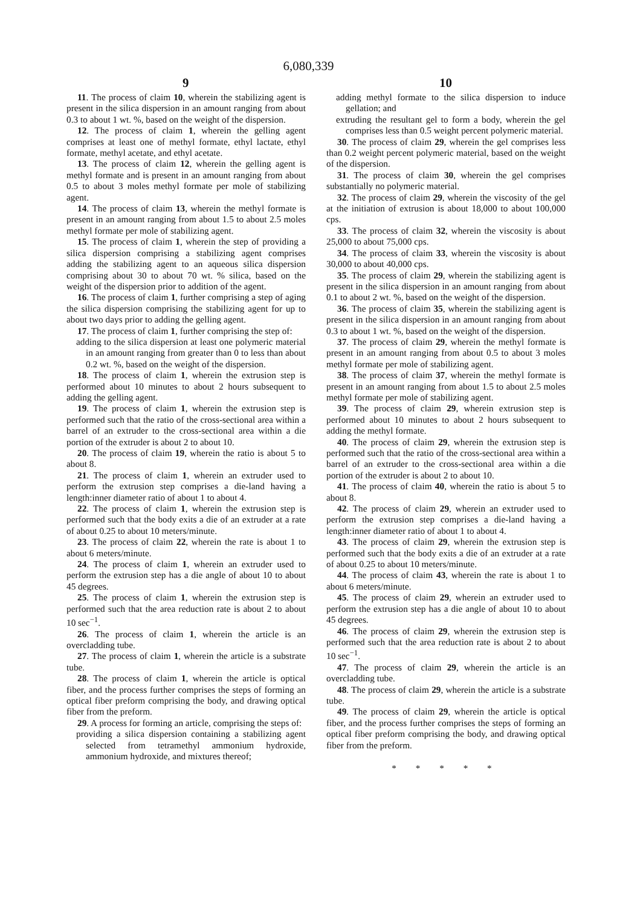6,080,339
9 10
11. The process of claim 10, wherein the stabilizing agent is present in the silica dispersion in an amount ranging from about 0.3 to about 1 wt. %, based on the weight of the dispersion.
12. The process of claim 1, wherein the gelling agent comprises at least one of methyl formate, ethyl lactate, ethyl formate, methyl acetate, and ethyl acetate.
13. The process of claim 12, wherein the gelling agent is methyl formate and is present in an amount ranging from about 0.5 to about 3 moles methyl formate per mole of stabilizing agent.
14. The process of claim 13, wherein the methyl formate is present in an amount ranging from about 1.5 to about 2.5 moles methyl formate per mole of stabilizing agent.
15. The process of claim 1, wherein the step of providing a silica dispersion comprising a stabilizing agent comprises adding the stabilizing agent to an aqueous silica dispersion comprising about 30 to about 70 wt. % silica, based on the weight of the dispersion prior to addition of the agent.
16. The process of claim 1, further comprising a step of aging the silica dispersion comprising the stabilizing agent for up to about two days prior to adding the gelling agent.
17. The process of claim 1, further comprising the step of:
adding to the silica dispersion at least one polymeric material in an amount ranging from greater than 0 to less than about 0.2 wt. %, based on the weight of the dispersion.
18. The process of claim 1, wherein the extrusion step is performed about 10 minutes to about 2 hours subsequent to adding the gelling agent.
19. The process of claim 1, wherein the extrusion step is performed such that the ratio of the cross-sectional area within a barrel of an extruder to the cross-sectional area within a die portion of the extruder is about 2 to about 10.
20. The process of claim 19, wherein the ratio is about 5 to about 8.
21. The process of claim 1, wherein an extruder used to perform the extrusion step comprises a die-land having a length:inner diameter ratio of about 1 to about 4.
22. The process of claim 1, wherein the extrusion step is performed such that the body exits a die of an extruder at a rate of about 0.25 to about 10 meters/minute.
23. The process of claim 22, wherein the rate is about 1 to about 6 meters/minute.
24. The process of claim 1, wherein an extruder used to perform the extrusion step has a die angle of about 10 to about 45 degrees.
25. The process of claim 1, wherein the extrusion step is performed such that the area reduction rate is about 2 to about 10 sec<sup>−1</sup>.
26. The process of claim 1, wherein the article is an overcladding tube.
27. The process of claim 1, wherein the article is a substrate tube.
28. The process of claim 1, wherein the article is optical fiber, and the process further comprises the steps of forming an optical fiber preform comprising the body, and drawing optical fiber from the preform.
29. A process for forming an article, comprising the steps of:
providing a silica dispersion containing a stabilizing agent selected from tetramethyl ammonium hydroxide, ammonium hydroxide, and mixtures thereof;
adding methyl formate to the silica dispersion to induce gellation; and
extruding the resultant gel to form a body, wherein the gel comprises less than 0.5 weight percent polymeric material.
30. The process of claim 29, wherein the gel comprises less than 0.2 weight percent polymeric material, based on the weight of the dispersion.
31. The process of claim 30, wherein the gel comprises substantially no polymeric material.
32. The process of claim 29, wherein the viscosity of the gel at the initiation of extrusion is about 18,000 to about 100,000 cps.
33. The process of claim 32, wherein the viscosity is about 25,000 to about 75,000 cps.
34. The process of claim 33, wherein the viscosity is about 30,000 to about 40,000 cps.
35. The process of claim 29, wherein the stabilizing agent is present in the silica dispersion in an amount ranging from about 0.1 to about 2 wt. %, based on the weight of the dispersion.
36. The process of claim 35, wherein the stabilizing agent is present in the silica dispersion in an amount ranging from about 0.3 to about 1 wt. %, based on the weight of the dispersion.
37. The process of claim 29, wherein the methyl formate is present in an amount ranging from about 0.5 to about 3 moles methyl formate per mole of stabilizing agent.
38. The process of claim 37, wherein the methyl formate is present in an amount ranging from about 1.5 to about 2.5 moles methyl formate per mole of stabilizing agent.
39. The process of claim 29, wherein extrusion step is performed about 10 minutes to about 2 hours subsequent to adding the methyl formate.
40. The process of claim 29, wherein the extrusion step is performed such that the ratio of the cross-sectional area within a barrel of an extruder to the cross-sectional area within a die portion of the extruder is about 2 to about 10.
41. The process of claim 40, wherein the ratio is about 5 to about 8.
42. The process of claim 29, wherein an extruder used to perform the extrusion step comprises a die-land having a length:inner diameter ratio of about 1 to about 4.
43. The process of claim 29, wherein the extrusion step is performed such that the body exits a die of an extruder at a rate of about 0.25 to about 10 meters/minute.
44. The process of claim 43, wherein the rate is about 1 to about 6 meters/minute.
45. The process of claim 29, wherein an extruder used to perform the extrusion step has a die angle of about 10 to about 45 degrees.
46. The process of claim 29, wherein the extrusion step is performed such that the area reduction rate is about 2 to about 10 sec<sup>−1</sup>.
47. The process of claim 29, wherein the article is an overcladding tube.
48. The process of claim 29, wherein the article is a substrate tube.
49. The process of claim 29, wherein the article is optical fiber, and the process further comprises the steps of forming an optical fiber preform comprising the body, and drawing optical fiber from the preform.
* * * * *